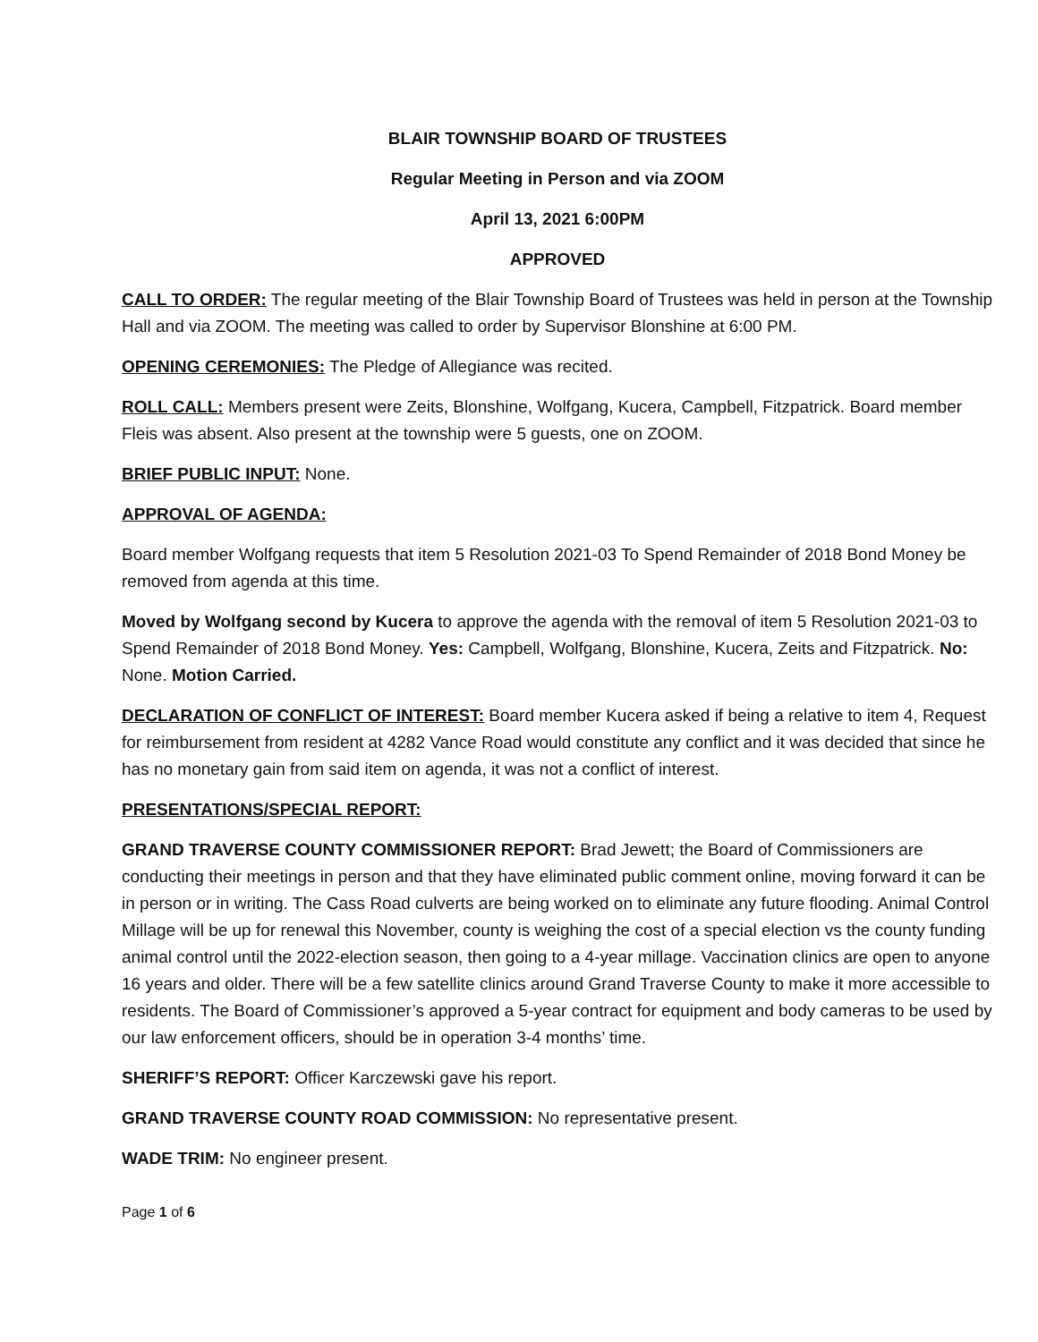BLAIR TOWNSHIP BOARD OF TRUSTEES
Regular Meeting in Person and via ZOOM
April 13, 2021 6:00PM
APPROVED
CALL TO ORDER: The regular meeting of the Blair Township Board of Trustees was held in person at the Township Hall and via ZOOM. The meeting was called to order by Supervisor Blonshine at 6:00 PM.
OPENING CEREMONIES: The Pledge of Allegiance was recited.
ROLL CALL: Members present were Zeits, Blonshine, Wolfgang, Kucera, Campbell, Fitzpatrick. Board member Fleis was absent. Also present at the township were 5 guests, one on ZOOM.
BRIEF PUBLIC INPUT: None.
APPROVAL OF AGENDA:
Board member Wolfgang requests that item 5 Resolution 2021-03 To Spend Remainder of 2018 Bond Money be removed from agenda at this time.
Moved by Wolfgang second by Kucera to approve the agenda with the removal of item 5 Resolution 2021-03 to Spend Remainder of 2018 Bond Money. Yes: Campbell, Wolfgang, Blonshine, Kucera, Zeits and Fitzpatrick. No: None. Motion Carried.
DECLARATION OF CONFLICT OF INTEREST: Board member Kucera asked if being a relative to item 4, Request for reimbursement from resident at 4282 Vance Road would constitute any conflict and it was decided that since he has no monetary gain from said item on agenda, it was not a conflict of interest.
PRESENTATIONS/SPECIAL REPORT:
GRAND TRAVERSE COUNTY COMMISSIONER REPORT: Brad Jewett; the Board of Commissioners are conducting their meetings in person and that they have eliminated public comment online, moving forward it can be in person or in writing. The Cass Road culverts are being worked on to eliminate any future flooding. Animal Control Millage will be up for renewal this November, county is weighing the cost of a special election vs the county funding animal control until the 2022-election season, then going to a 4-year millage. Vaccination clinics are open to anyone 16 years and older. There will be a few satellite clinics around Grand Traverse County to make it more accessible to residents. The Board of Commissioner’s approved a 5-year contract for equipment and body cameras to be used by our law enforcement officers, should be in operation 3-4 months’ time.
SHERIFF’S REPORT: Officer Karczewski gave his report.
GRAND TRAVERSE COUNTY ROAD COMMISSION: No representative present.
WADE TRIM: No engineer present.
Page 1 of 6